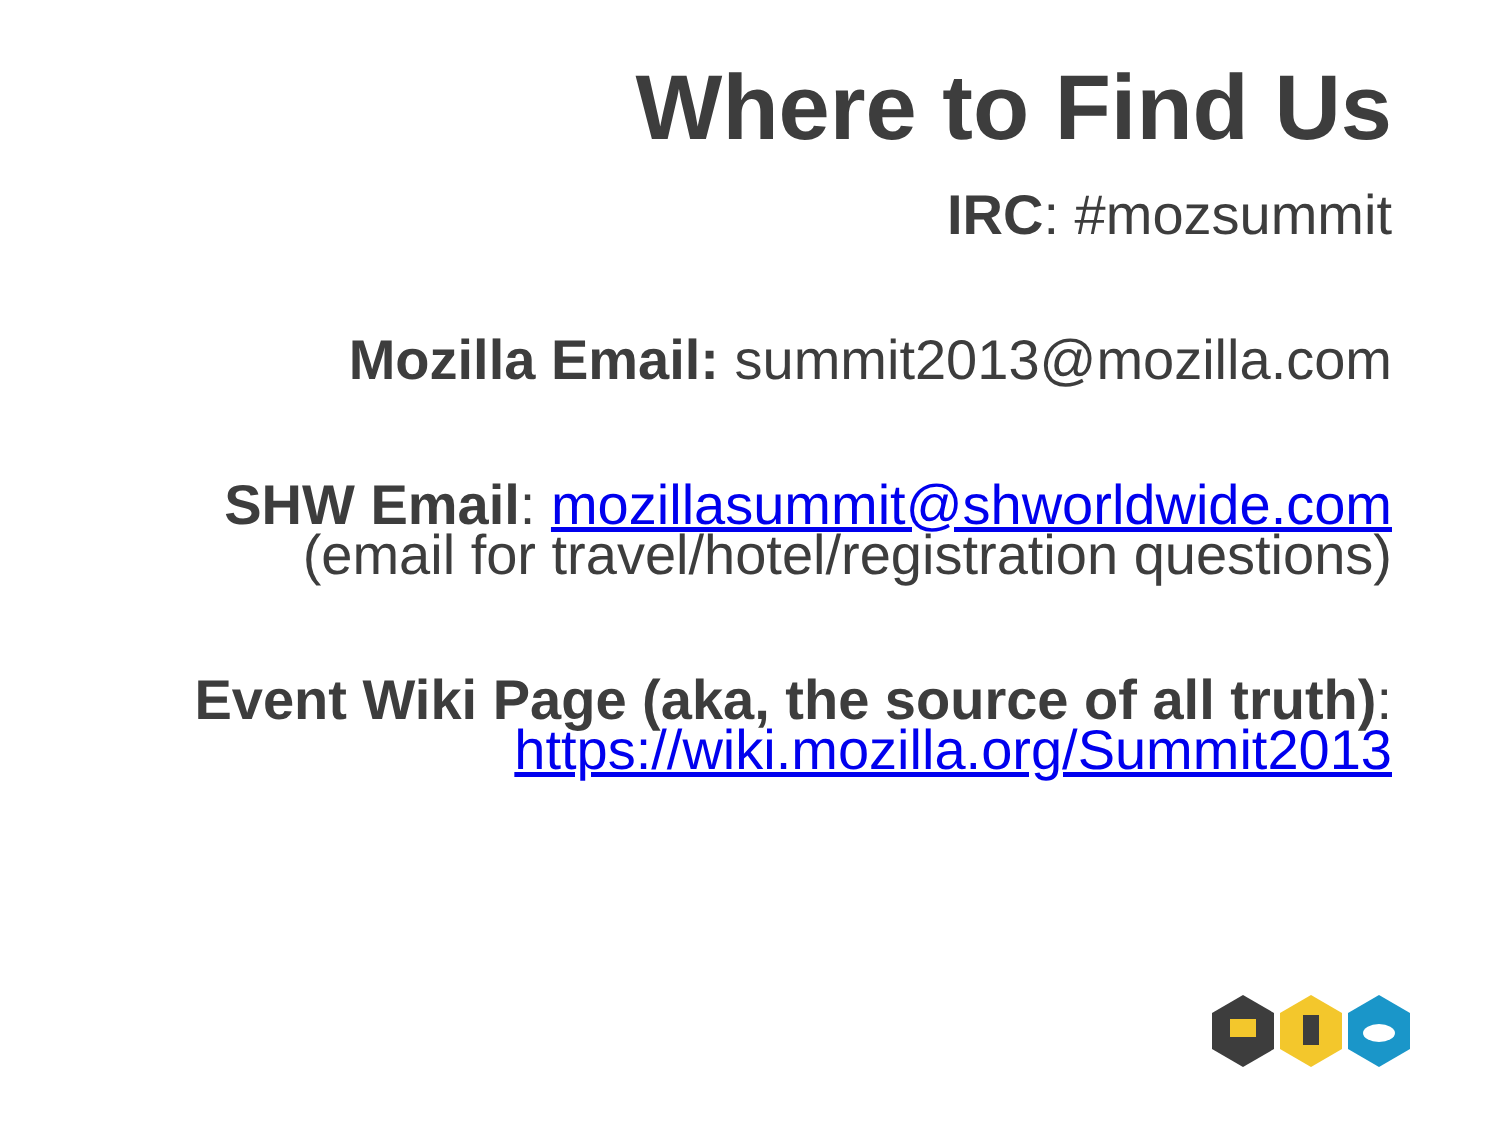Where to Find Us
IRC: #mozsummit
Mozilla Email: summit2013@mozilla.com
SHW Email: mozillasummit@shworldwide.com
(email for travel/hotel/registration questions)
Event Wiki Page (aka, the source of all truth):
https://wiki.mozilla.org/Summit2013